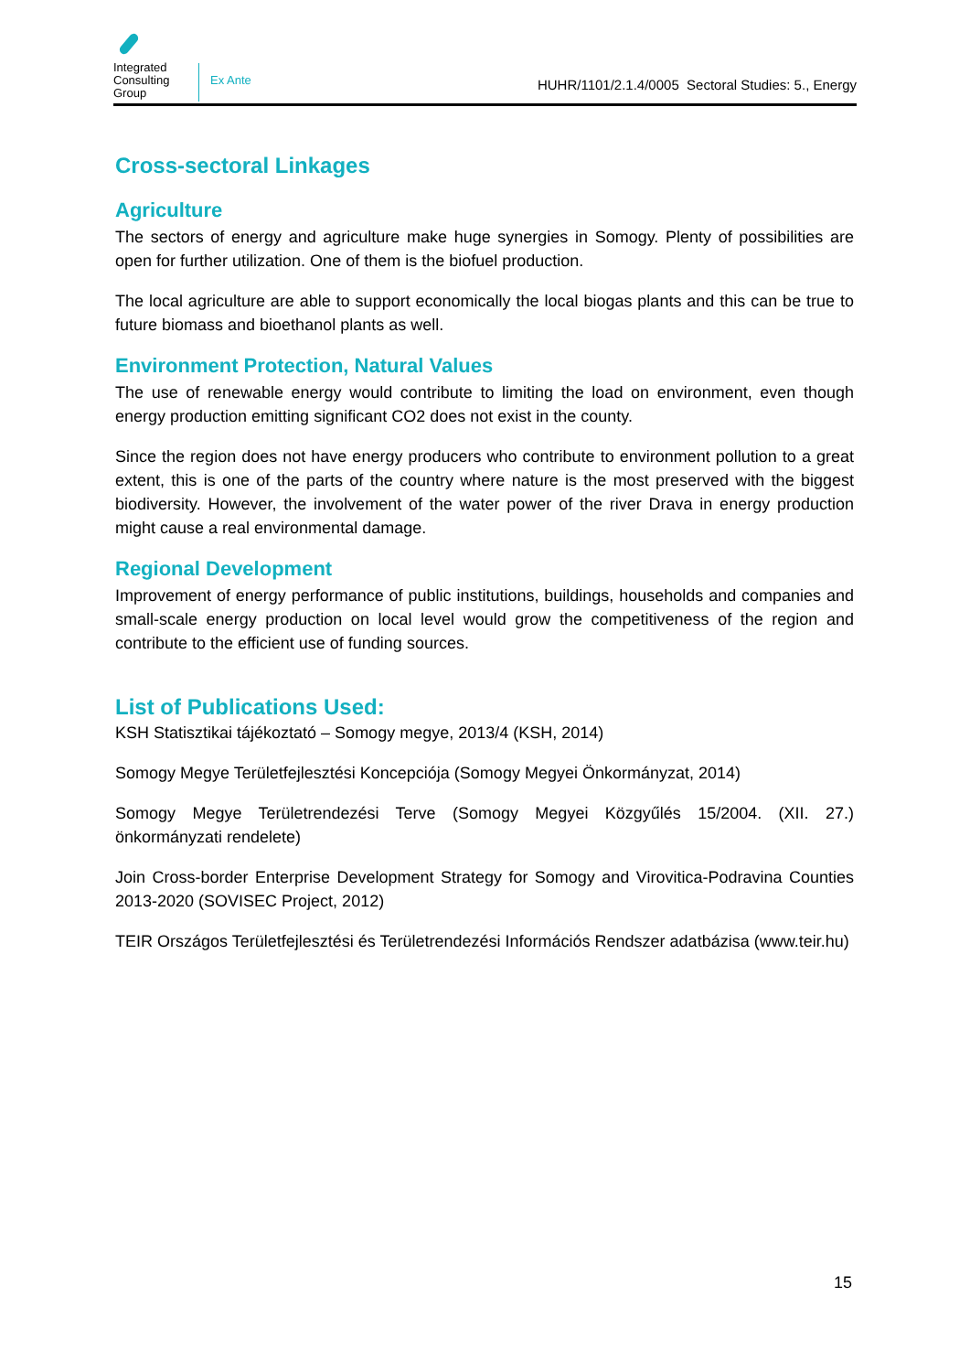Integrated
Consulting
Group
Ex Ante
HUHR/1101/2.1.4/0005 Sectoral Studies: 5., Energy
Cross-sectoral Linkages
Agriculture
The sectors of energy and agriculture make huge synergies in Somogy. Plenty of possibilities are open for further utilization. One of them is the biofuel production.
The local agriculture are able to support economically the local biogas plants and this can be true to future biomass and bioethanol plants as well.
Environment Protection, Natural Values
The use of renewable energy would contribute to limiting the load on environment, even though energy production emitting significant CO2 does not exist in the county.
Since the region does not have energy producers who contribute to environment pollution to a great extent, this is one of the parts of the country where nature is the most preserved with the biggest biodiversity. However, the involvement of the water power of the river Drava in energy production might cause a real environmental damage.
Regional Development
Improvement of energy performance of public institutions, buildings, households and companies and small-scale energy production on local level would grow the competitiveness of the region and contribute to the efficient use of funding sources.
List of Publications Used:
KSH Statisztikai tájékoztató – Somogy megye, 2013/4 (KSH, 2014)
Somogy Megye Területfejlesztési Koncepciója (Somogy Megyei Önkormányzat, 2014)
Somogy Megye Területrendezési Terve (Somogy Megyei Közgyűlés 15/2004. (XII. 27.) önkormányzati rendelete)
Join Cross-border Enterprise Development Strategy for Somogy and Virovitica-Podravina Counties 2013-2020 (SOVISEC Project, 2012)
TEIR Országos Területfejlesztési és Területrendezési Információs Rendszer adatbázisa (www.teir.hu)
15